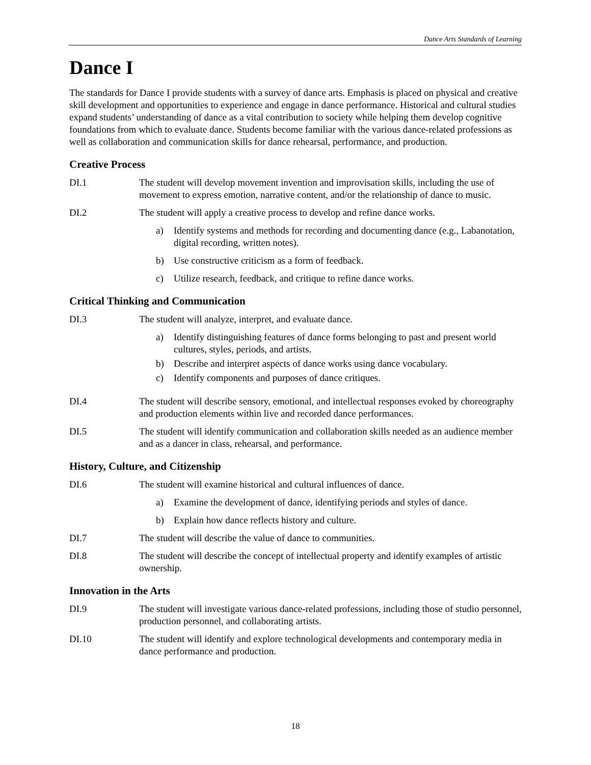Dance Arts Standards of Learning
Dance I
The standards for Dance I provide students with a survey of dance arts. Emphasis is placed on physical and creative skill development and opportunities to experience and engage in dance performance. Historical and cultural studies expand students’ understanding of dance as a vital contribution to society while helping them develop cognitive foundations from which to evaluate dance. Students become familiar with the various dance-related professions as well as collaboration and communication skills for dance rehearsal, performance, and production.
Creative Process
DI.1 The student will develop movement invention and improvisation skills, including the use of movement to express emotion, narrative content, and/or the relationship of dance to music.
DI.2 The student will apply a creative process to develop and refine dance works.
a) Identify systems and methods for recording and documenting dance (e.g., Labanotation, digital recording, written notes).
b) Use constructive criticism as a form of feedback.
c) Utilize research, feedback, and critique to refine dance works.
Critical Thinking and Communication
DI.3 The student will analyze, interpret, and evaluate dance.
a) Identify distinguishing features of dance forms belonging to past and present world cultures, styles, periods, and artists.
b) Describe and interpret aspects of dance works using dance vocabulary.
c) Identify components and purposes of dance critiques.
DI.4 The student will describe sensory, emotional, and intellectual responses evoked by choreography and production elements within live and recorded dance performances.
DI.5 The student will identify communication and collaboration skills needed as an audience member and as a dancer in class, rehearsal, and performance.
History, Culture, and Citizenship
DI.6 The student will examine historical and cultural influences of dance.
a) Examine the development of dance, identifying periods and styles of dance.
b) Explain how dance reflects history and culture.
DI.7 The student will describe the value of dance to communities.
DI.8 The student will describe the concept of intellectual property and identify examples of artistic ownership.
Innovation in the Arts
DI.9 The student will investigate various dance-related professions, including those of studio personnel, production personnel, and collaborating artists.
DI.10 The student will identify and explore technological developments and contemporary media in dance performance and production.
18